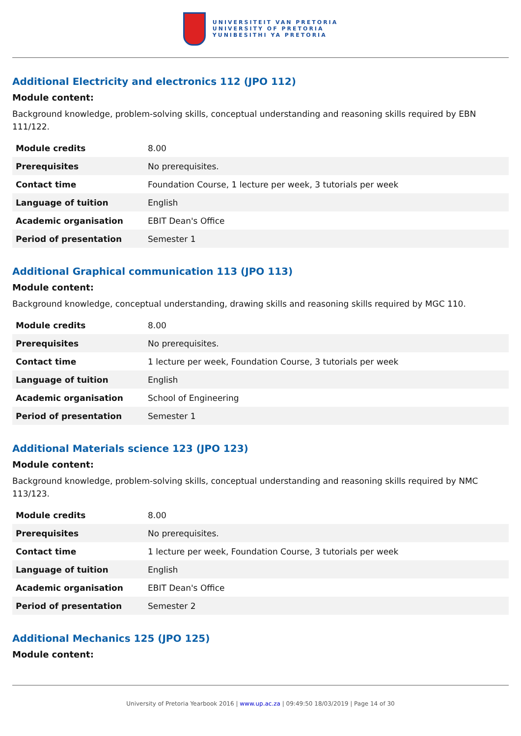UNIVERSITEIT VAN PRETORIA
UNIVERSITY OF PRETORIA
YUNIBESITHI YA PRETORIA
Additional Electricity and electronics 112 (JPO 112)
Module content:
Background knowledge, problem-solving skills, conceptual understanding and reasoning skills required by EBN 111/122.
| Module credits | 8.00 |
| Prerequisites | No prerequisites. |
| Contact time | Foundation Course, 1 lecture per week, 3 tutorials per week |
| Language of tuition | English |
| Academic organisation | EBIT Dean's Office |
| Period of presentation | Semester 1 |
Additional Graphical communication 113 (JPO 113)
Module content:
Background knowledge, conceptual understanding, drawing skills and reasoning skills required by MGC 110.
| Module credits | 8.00 |
| Prerequisites | No prerequisites. |
| Contact time | 1 lecture per week, Foundation Course, 3 tutorials per week |
| Language of tuition | English |
| Academic organisation | School of Engineering |
| Period of presentation | Semester 1 |
Additional Materials science 123 (JPO 123)
Module content:
Background knowledge, problem-solving skills, conceptual understanding and reasoning skills required by NMC 113/123.
| Module credits | 8.00 |
| Prerequisites | No prerequisites. |
| Contact time | 1 lecture per week, Foundation Course, 3 tutorials per week |
| Language of tuition | English |
| Academic organisation | EBIT Dean's Office |
| Period of presentation | Semester 2 |
Additional Mechanics 125 (JPO 125)
Module content:
University of Pretoria Yearbook 2016 | www.up.ac.za | 09:49:50 18/03/2019 | Page 14 of 30